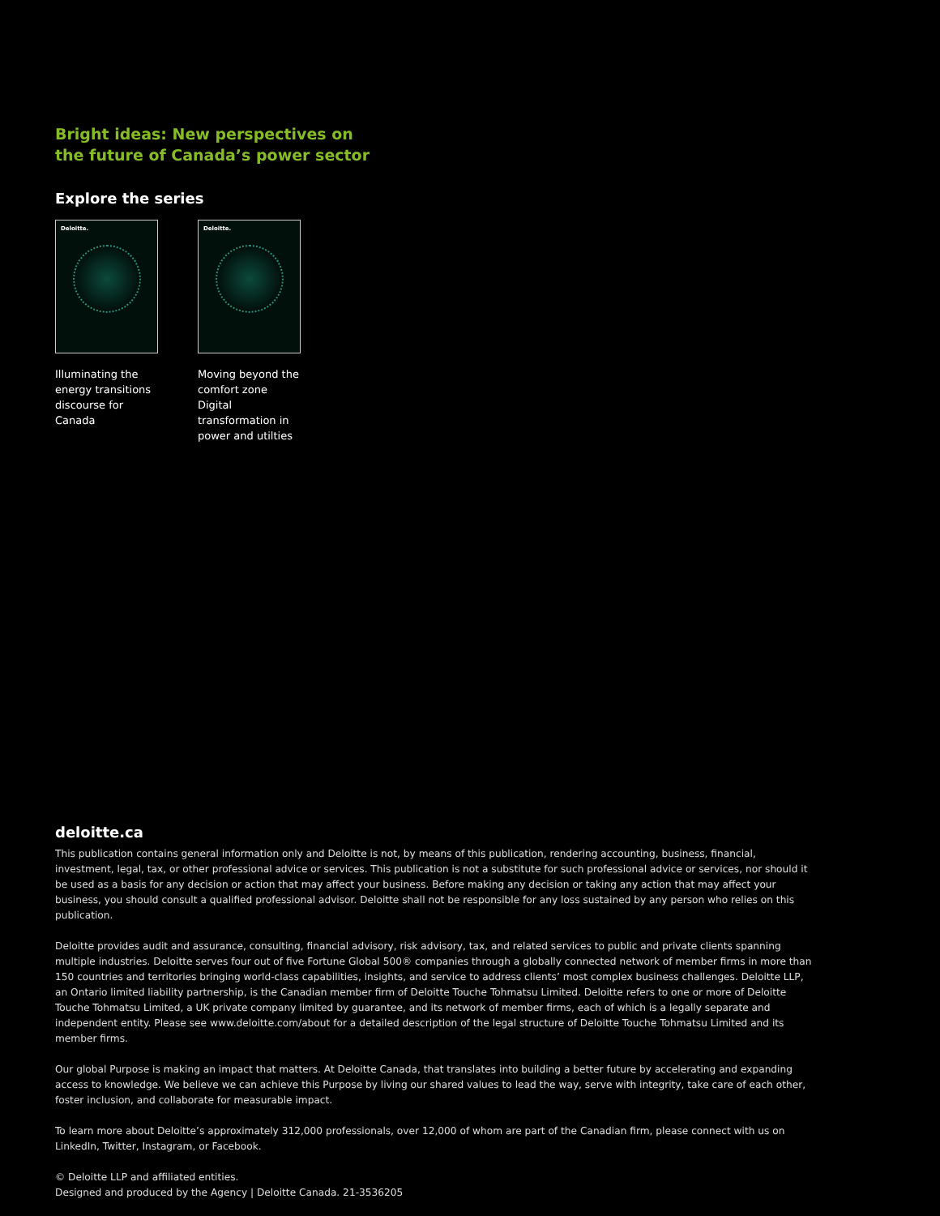Bright ideas: New perspectives on
the future of Canada’s power sector
Explore the series
Deloitte.
Illuminating the energy transitions discourse for Canada
Deloitte.
Moving beyond the comfort zone
Digital transformation in power and utilties
deloitte.ca
This publication contains general information only and Deloitte is not, by means of this publication, rendering accounting, business, financial, investment, legal, tax, or other professional advice or services. This publication is not a substitute for such professional advice or services, nor should it be used as a basis for any decision or action that may affect your business. Before making any decision or taking any action that may affect your business, you should consult a qualified professional advisor. Deloitte shall not be responsible for any loss sustained by any person who relies on this publication.
Deloitte provides audit and assurance, consulting, financial advisory, risk advisory, tax, and related services to public and private clients spanning multiple industries. Deloitte serves four out of five Fortune Global 500® companies through a globally connected network of member firms in more than 150 countries and territories bringing world-class capabilities, insights, and service to address clients’ most complex business challenges. Deloitte LLP, an Ontario limited liability partnership, is the Canadian member firm of Deloitte Touche Tohmatsu Limited. Deloitte refers to one or more of Deloitte Touche Tohmatsu Limited, a UK private company limited by guarantee, and its network of member firms, each of which is a legally separate and independent entity. Please see www.deloitte.com/about for a detailed description of the legal structure of Deloitte Touche Tohmatsu Limited and its member firms.
Our global Purpose is making an impact that matters. At Deloitte Canada, that translates into building a better future by accelerating and expanding access to knowledge. We believe we can achieve this Purpose by living our shared values to lead the way, serve with integrity, take care of each other, foster inclusion, and collaborate for measurable impact.
To learn more about Deloitte’s approximately 312,000 professionals, over 12,000 of whom are part of the Canadian firm, please connect with us on LinkedIn, Twitter, Instagram, or Facebook.
© Deloitte LLP and affiliated entities.
Designed and produced by the Agency | Deloitte Canada. 21-3536205